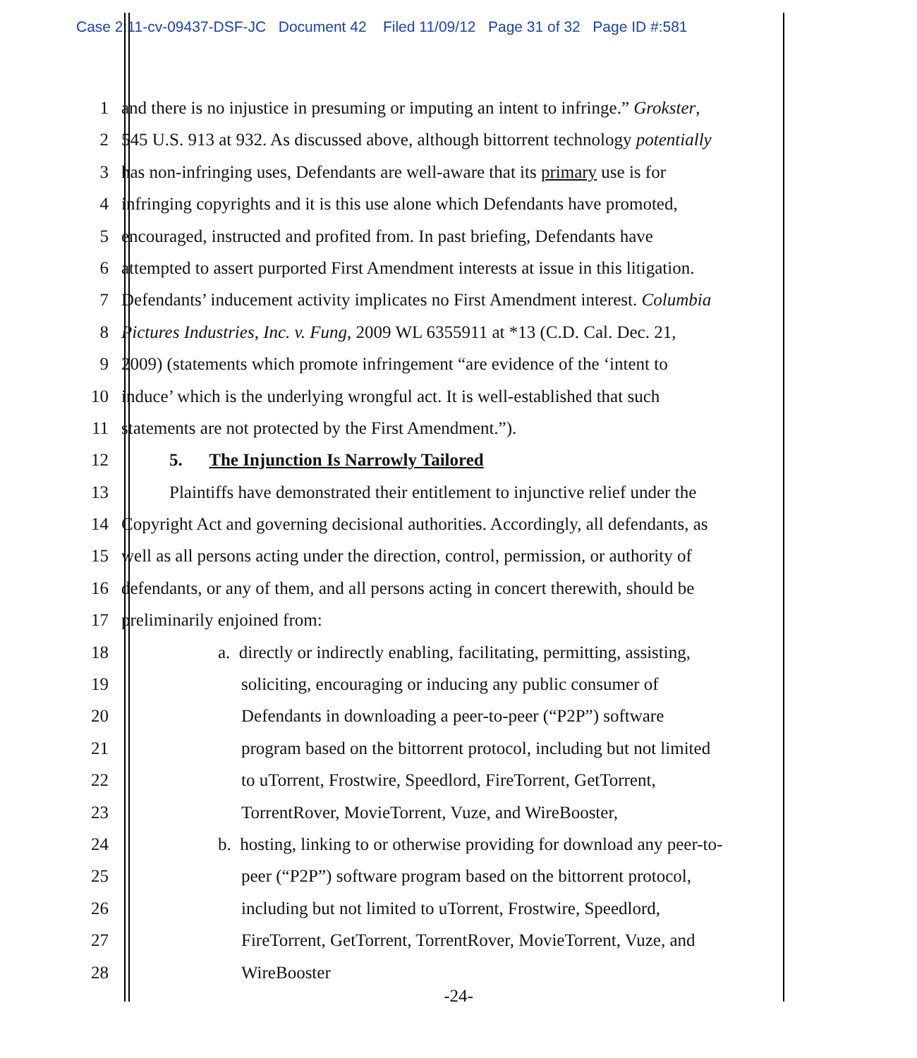Case 2:11-cv-09437-DSF-JC Document 42 Filed 11/09/12 Page 31 of 32 Page ID #:581
1 and there is no injustice in presuming or imputing an intent to infringe.” Grokster,
2 545 U.S. 913 at 932. As discussed above, although bittorrent technology potentially
3 has non-infringing uses, Defendants are well-aware that its primary use is for
4 infringing copyrights and it is this use alone which Defendants have promoted,
5 encouraged, instructed and profited from. In past briefing, Defendants have
6 attempted to assert purported First Amendment interests at issue in this litigation.
7 Defendants’ inducement activity implicates no First Amendment interest. Columbia
8 Pictures Industries, Inc. v. Fung, 2009 WL 6355911 at *13 (C.D. Cal. Dec. 21,
9 2009) (statements which promote infringement “are evidence of the ‘intent to
10 induce’ which is the underlying wrongful act. It is well-established that such
11 statements are not protected by the First Amendment.”).
12 5. The Injunction Is Narrowly Tailored
13 Plaintiffs have demonstrated their entitlement to injunctive relief under the
14 Copyright Act and governing decisional authorities. Accordingly, all defendants, as
15 well as all persons acting under the direction, control, permission, or authority of
16 defendants, or any of them, and all persons acting in concert therewith, should be
17 preliminarily enjoined from:
18 a. directly or indirectly enabling, facilitating, permitting, assisting,
19 soliciting, encouraging or inducing any public consumer of
20 Defendants in downloading a peer-to-peer (“P2P”) software
21 program based on the bittorrent protocol, including but not limited
22 to uTorrent, Frostwire, Speedlord, FireTorrent, GetTorrent,
23 TorrentRover, MovieTorrent, Vuze, and WireBooster,
24 b. hosting, linking to or otherwise providing for download any peer-to-
25 peer (“P2P”) software program based on the bittorrent protocol,
26 including but not limited to uTorrent, Frostwire, Speedlord,
27 FireTorrent, GetTorrent, TorrentRover, MovieTorrent, Vuze, and
28 WireBooster
-24-